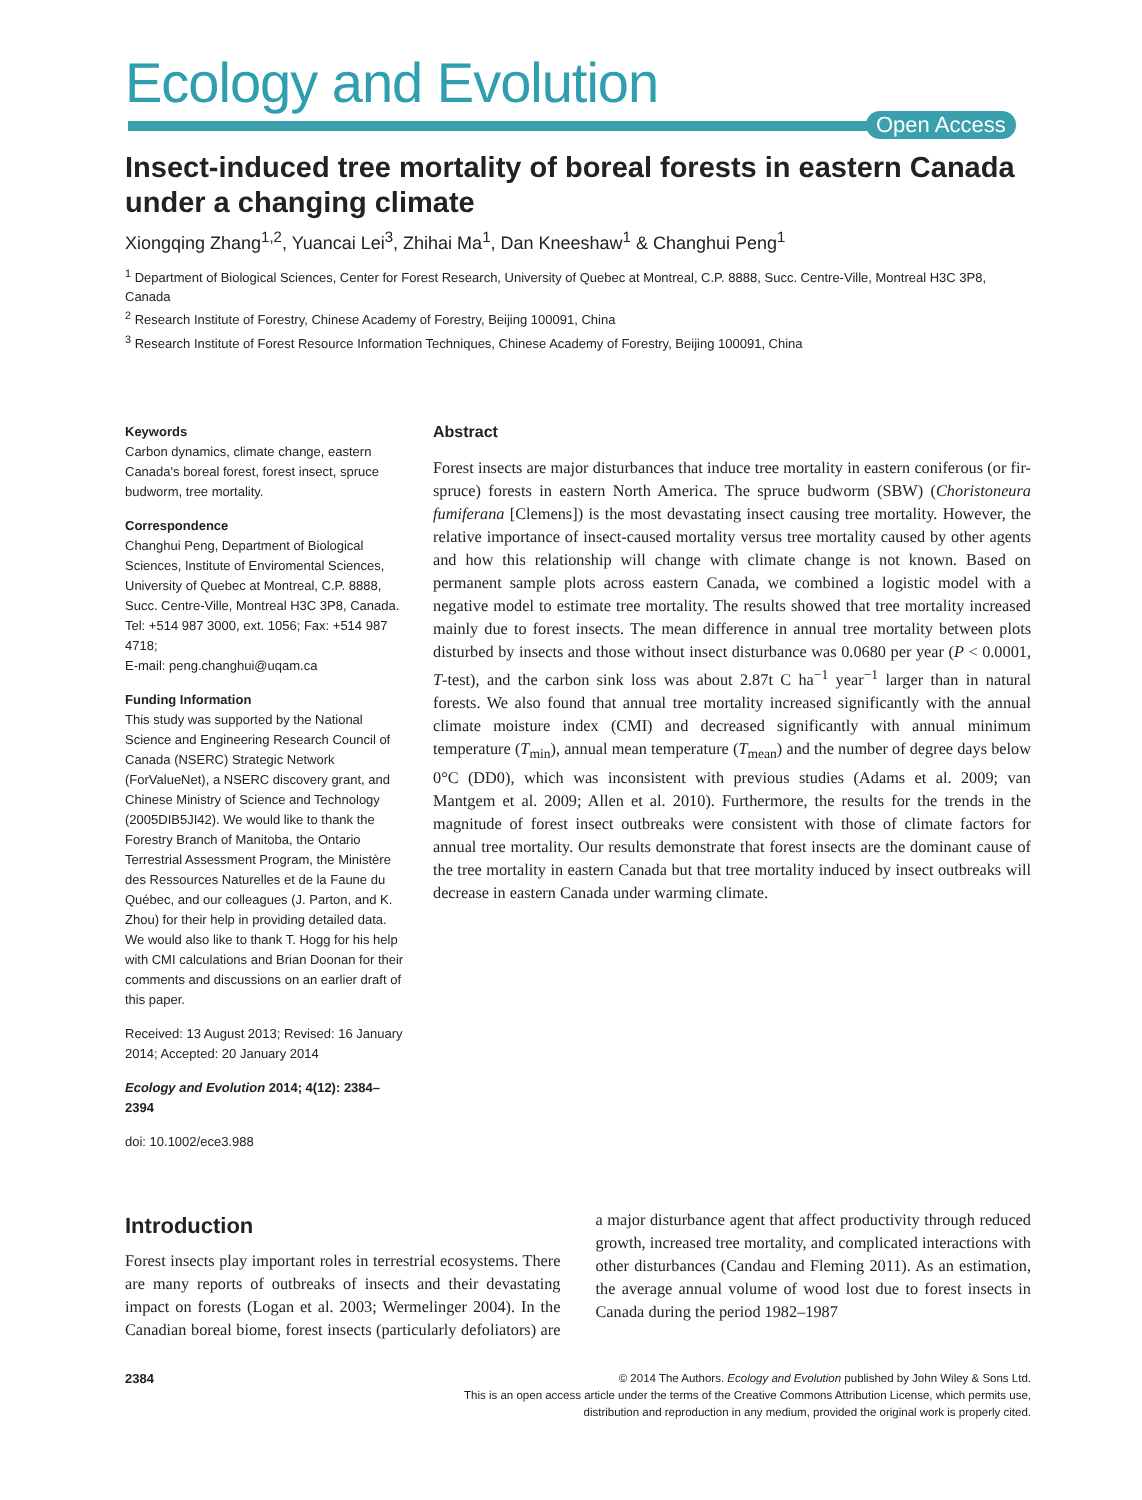Ecology and Evolution
Open Access
Insect-induced tree mortality of boreal forests in eastern Canada under a changing climate
Xiongqing Zhang<sup>1,2</sup>, Yuancai Lei<sup>3</sup>, Zhihai Ma<sup>1</sup>, Dan Kneeshaw<sup>1</sup> & Changhui Peng<sup>1</sup>
<sup>1</sup> Department of Biological Sciences, Center for Forest Research, University of Quebec at Montreal, C.P. 8888, Succ. Centre-Ville, Montreal H3C 3P8, Canada
<sup>2</sup> Research Institute of Forestry, Chinese Academy of Forestry, Beijing 100091, China
<sup>3</sup> Research Institute of Forest Resource Information Techniques, Chinese Academy of Forestry, Beijing 100091, China
Keywords
Carbon dynamics, climate change, eastern Canada's boreal forest, forest insect, spruce budworm, tree mortality.
Correspondence
Changhui Peng, Department of Biological Sciences, Institute of Enviromental Sciences, University of Quebec at Montreal, C.P. 8888, Succ. Centre-Ville, Montreal H3C 3P8, Canada. Tel: +514 987 3000, ext. 1056; Fax: +514 987 4718;
E-mail: peng.changhui@uqam.ca
Funding Information
This study was supported by the National Science and Engineering Research Council of Canada (NSERC) Strategic Network (ForValueNet), a NSERC discovery grant, and Chinese Ministry of Science and Technology (2005DIB5JI42). We would like to thank the Forestry Branch of Manitoba, the Ontario Terrestrial Assessment Program, the Ministère des Ressources Naturelles et de la Faune du Québec, and our colleagues (J. Parton, and K. Zhou) for their help in providing detailed data. We would also like to thank T. Hogg for his help with CMI calculations and Brian Doonan for their comments and discussions on an earlier draft of this paper.
Received: 13 August 2013; Revised: 16 January 2014; Accepted: 20 January 2014
Ecology and Evolution 2014; 4(12): 2384–2394
doi: 10.1002/ece3.988
Abstract
Forest insects are major disturbances that induce tree mortality in eastern coniferous (or fir-spruce) forests in eastern North America. The spruce budworm (SBW) (Choristoneura fumiferana [Clemens]) is the most devastating insect causing tree mortality. However, the relative importance of insect-caused mortality versus tree mortality caused by other agents and how this relationship will change with climate change is not known. Based on permanent sample plots across eastern Canada, we combined a logistic model with a negative model to estimate tree mortality. The results showed that tree mortality increased mainly due to forest insects. The mean difference in annual tree mortality between plots disturbed by insects and those without insect disturbance was 0.0680 per year (P < 0.0001, T-test), and the carbon sink loss was about 2.87t C ha<sup>−1</sup> year<sup>−1</sup> larger than in natural forests. We also found that annual tree mortality increased significantly with the annual climate moisture index (CMI) and decreased significantly with annual minimum temperature (T<sub>min</sub>), annual mean temperature (T<sub>mean</sub>) and the number of degree days below 0°C (DD0), which was inconsistent with previous studies (Adams et al. 2009; van Mantgem et al. 2009; Allen et al. 2010). Furthermore, the results for the trends in the magnitude of forest insect outbreaks were consistent with those of climate factors for annual tree mortality. Our results demonstrate that forest insects are the dominant cause of the tree mortality in eastern Canada but that tree mortality induced by insect outbreaks will decrease in eastern Canada under warming climate.
Introduction
Forest insects play important roles in terrestrial ecosystems. There are many reports of outbreaks of insects and their devastating impact on forests (Logan et al. 2003; Wermelinger 2004). In the Canadian boreal biome, forest insects (particularly defoliators) are a major disturbance agent that affect productivity through reduced growth, increased tree mortality, and complicated interactions with other disturbances (Candau and Fleming 2011). As an estimation, the average annual volume of wood lost due to forest insects in Canada during the period 1982–1987
2384
© 2014 The Authors. Ecology and Evolution published by John Wiley & Sons Ltd.
This is an open access article under the terms of the Creative Commons Attribution License, which permits use,
distribution and reproduction in any medium, provided the original work is properly cited.